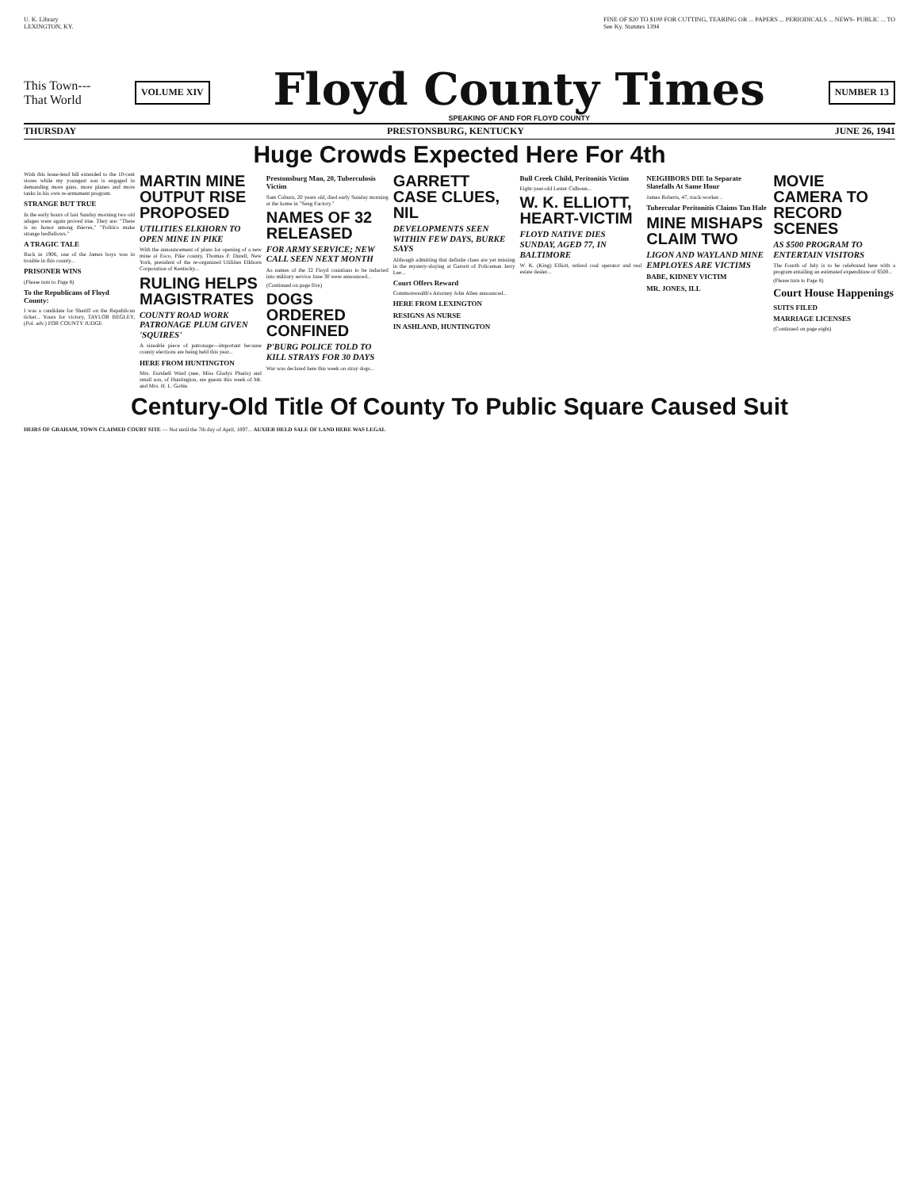U. K. Library
LEXINGTON, KY.
FINE OF $20 TO $100 FOR CUTTING, TEARING OR ... PAPERS ... PERIODICALS ... NEWS- PUBLIC ... TO
See Ky. Statutes 1394
This Town---
That World
VOLUME XIV
Floyd County Times
SPEAKING OF AND FOR FLOYD COUNTY
NUMBER 13
THURSDAY PRESTONSBURG, KENTUCKY JUNE 26, 1941
Huge Crowds Expected Here For 4th
Wish this lease-lend bill extended to the 10-cent stores while my youngest son is engaged in demanding more guns, more planes and more tanks in his own re-armament program.
STRANGE BUT TRUE
In the early hours of last Sunday morning two old adages were again proved true. They are: "There is no honor among thieves," "Politics make strange bedfellows."
A TRAGIC TALE
Back in 1906, one of the James boys was in trouble in this county...
PRISONER WINS
(Please turn to Page 8)
To the Republicans of Floyd County:
I was a candidate for Sheriff on the Republican ticket... Yours for victory, TAYLOR BEGLEY, (Pol. adv.) FOR COUNTY JUDGE
MARTIN MINE OUTPUT RISE PROPOSED
UTILITIES ELKHORN TO OPEN MINE IN PIKE
With the announcement of plans for opening of a new mine at Esco, Pike county, Thomas P. Durell, New York, president of the re-organized Utilities Elkhorn Corporation of Kentucky...
RULING HELPS MAGISTRATES
COUNTY ROAD WORK PATRONAGE PLUM GIVEN 'SQUIRES'
A sizeable piece of patronage—important because county elections are being held this year...
HERE FROM HUNTINGTON
Mrs. Eurshell Ward (nee, Miss Gladys Pharis) and small son, of Huntington, are guests this week of Mr. and Mrs. H. L. Goble.
Prestonsburg Man, 20, Tuberculosis Victim
Sam Coburn, 20 years old, died early Sunday morning at the home in "Seng Factory."
NAMES OF 32 RELEASED
FOR ARMY SERVICE; NEW CALL SEEN NEXT MONTH
As names of the 32 Floyd countians to be inducted into military service June 30 were announced...
(Continued on page five)
DOGS ORDERED CONFINED
P'BURG POLICE TOLD TO KILL STRAYS FOR 30 DAYS
War was declared here this week on stray dogs...
GARRETT CASE CLUES, NIL
DEVELOPMENTS SEEN WITHIN FEW DAYS, BURKE SAYS
Although admitting that definite clues are yet missing in the mystery-slaying at Garrett of Policeman Jerry Lee...
Court Offers Reward
Commonwealth's Attorney John Allen announced...
HERE FROM LEXINGTON
RESIGNS AS NURSE
IN ASHLAND, HUNTINGTON
Bull Creek Child, Peritonitis Victim
Eight-year-old Lester Calhoun...
W. K. ELLIOTT, HEART-VICTIM
FLOYD NATIVE DIES SUNDAY, AGED 77, IN BALTIMORE
W. K. (King) Elliott, retired coal operator and real estate dealer...
NEIGHBORS DIE In Separate Slatefalls At Same Hour
James Roberts, 47, track-worker...
Tubercular Peritonitis Claims Tan Hale
MINE MISHAPS CLAIM TWO
LIGON AND WAYLAND MINE EMPLOYES ARE VICTIMS
BABE, KIDNEY VICTIM
MR. JONES, ILL
MOVIE CAMERA TO RECORD SCENES
AS $500 PROGRAM TO ENTERTAIN VISITORS
The Fourth of July is to be celebrated here with a program entailing an estimated expenditure of $500...
(Please turn to Page 8)
Court House Happenings
SUITS FILED
MARRIAGE LICENSES
(Continued on page eight)
Century-Old Title Of County To Public Square Caused Suit
HEIRS OF GRAHAM, TOWN CLAIMED COURT SITE — Not until the 7th day of April, 1897... AUXIER HELD SALE OF LAND HERE WAS LEGAL